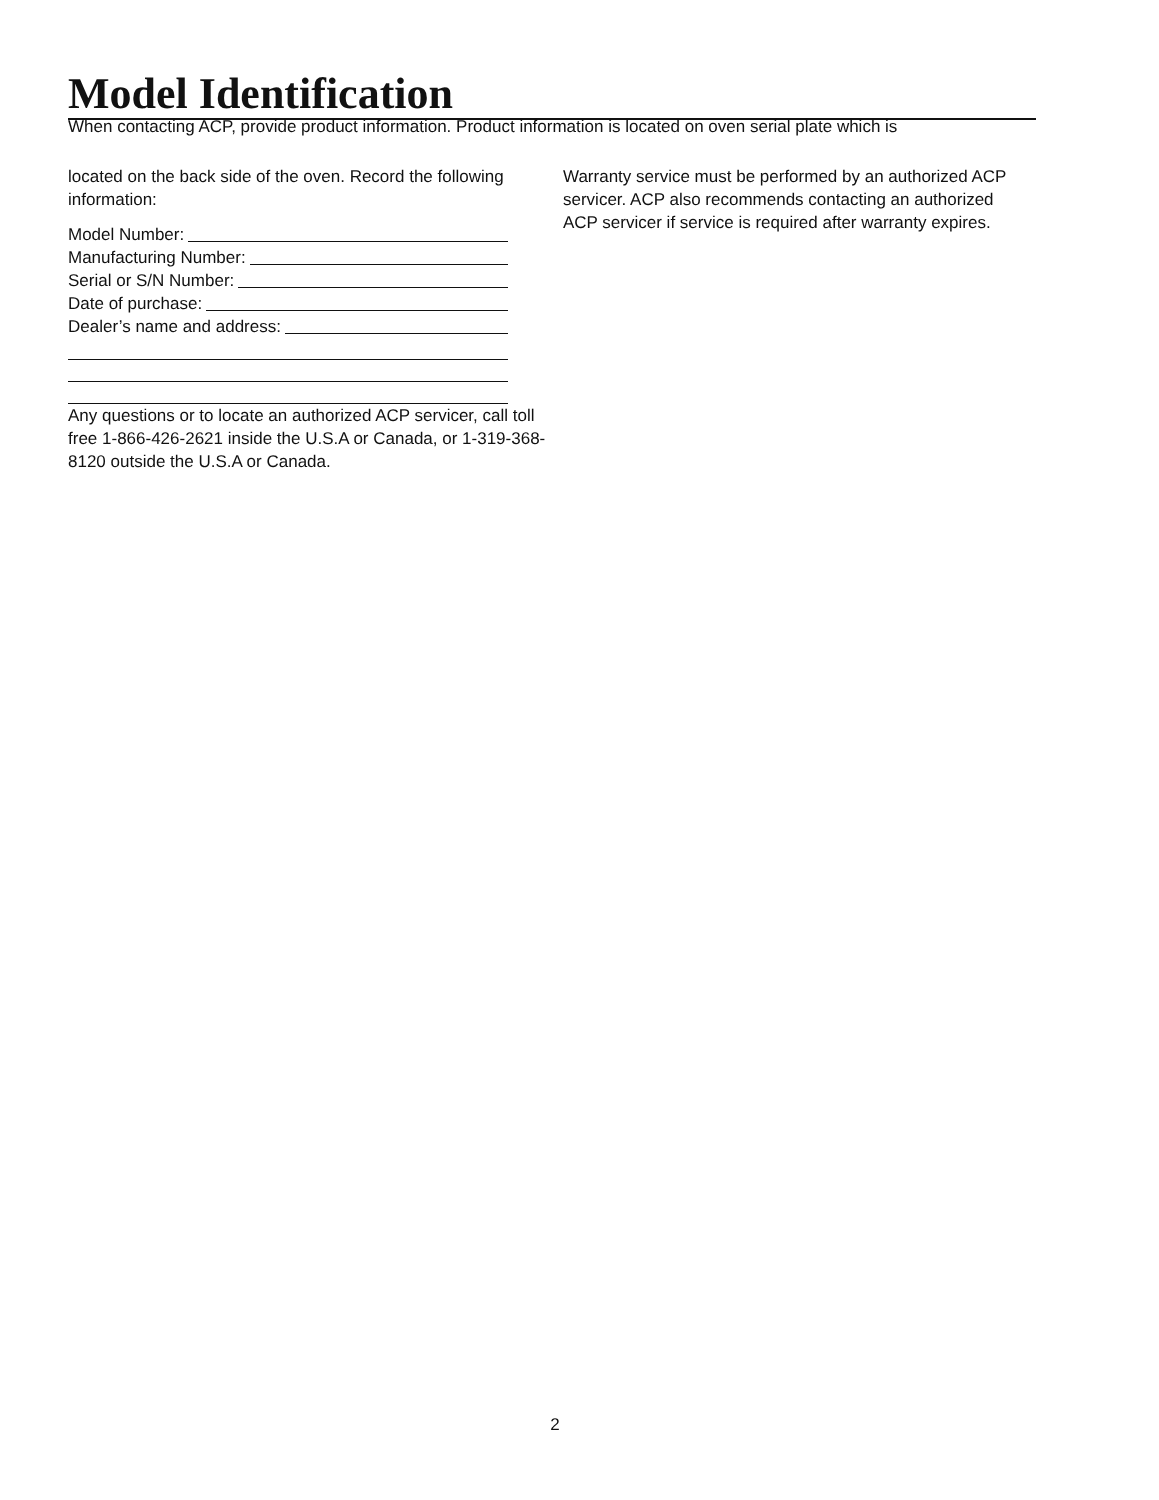Model Identification
When contacting ACP, provide product information. Product information is located on oven serial plate which is
located on the back side of the oven. Record the following information:
Model Number:
Manufacturing Number:
Serial or S/N Number:
Date of purchase:
Dealer’s name and address:
Any questions or to locate an authorized ACP servicer, call toll free 1-866-426-2621 inside the U.S.A or Canada, or 1-319-368-8120 outside the U.S.A or Canada.
Warranty service must be performed by an authorized ACP servicer. ACP also recommends contacting an authorized ACP servicer if service is required after warranty expires.
2